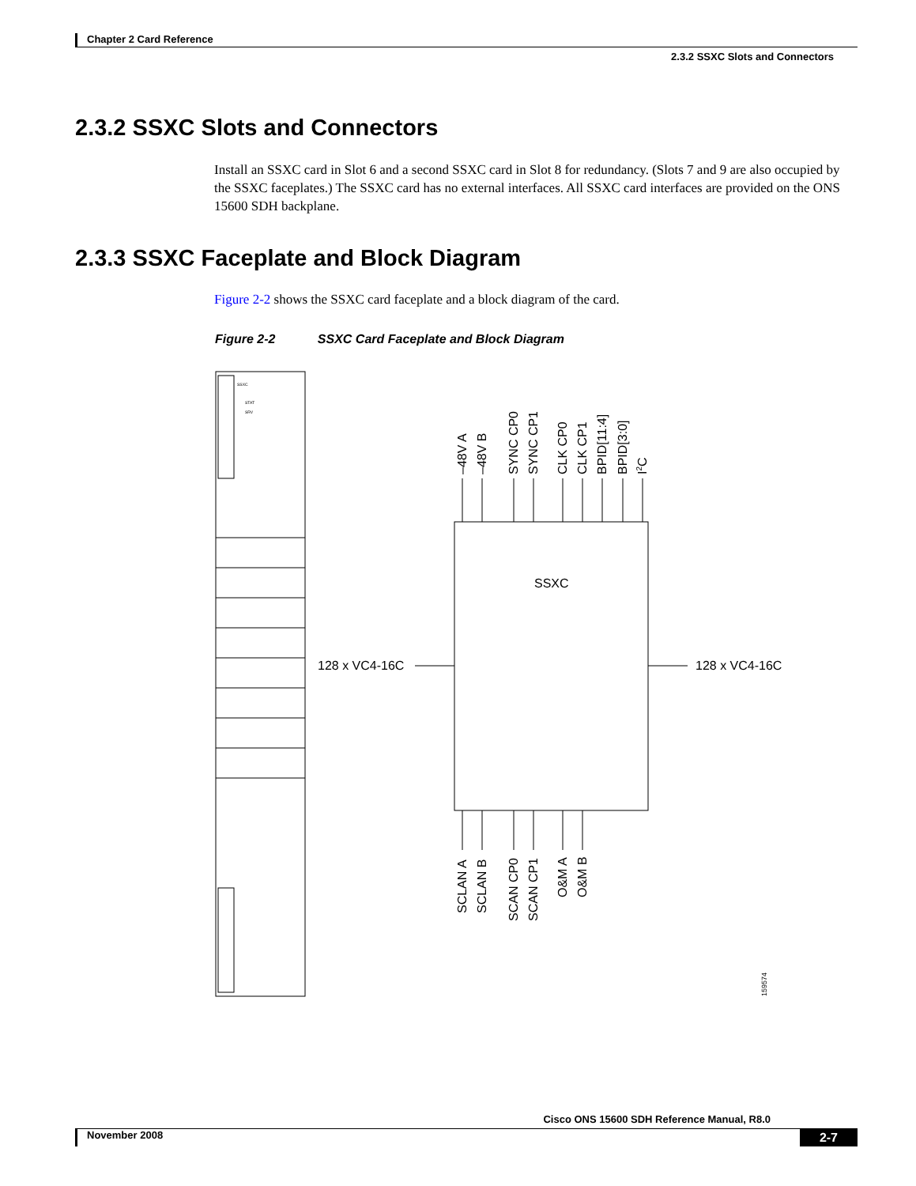Chapter 2 Card Reference
2.3.2 SSXC Slots and Connectors
2.3.2 SSXC Slots and Connectors
Install an SSXC card in Slot 6 and a second SSXC card in Slot 8 for redundancy. (Slots 7 and 9 are also occupied by the SSXC faceplates.) The SSXC card has no external interfaces. All SSXC card interfaces are provided on the ONS 15600 SDH backplane.
2.3.3 SSXC Faceplate and Block Diagram
Figure 2-2 shows the SSXC card faceplate and a block diagram of the card.
Figure 2-2 SSXC Card Faceplate and Block Diagram
SSXC
STAT
SRV
SSXC
128 x VC4-16C
128 x VC4-16C
–48V A
–48V B
SYNC CP0
SYNC CP1
CLK CP0
CLK CP1
BPID[11:4]
BPID[3:0]
I2C
SCLAN A
SCLAN B
SCAN CP0
SCAN CP1
O&M A
O&M B
159574
Cisco ONS 15600 SDH Reference Manual, R8.0
November 2008 2-7